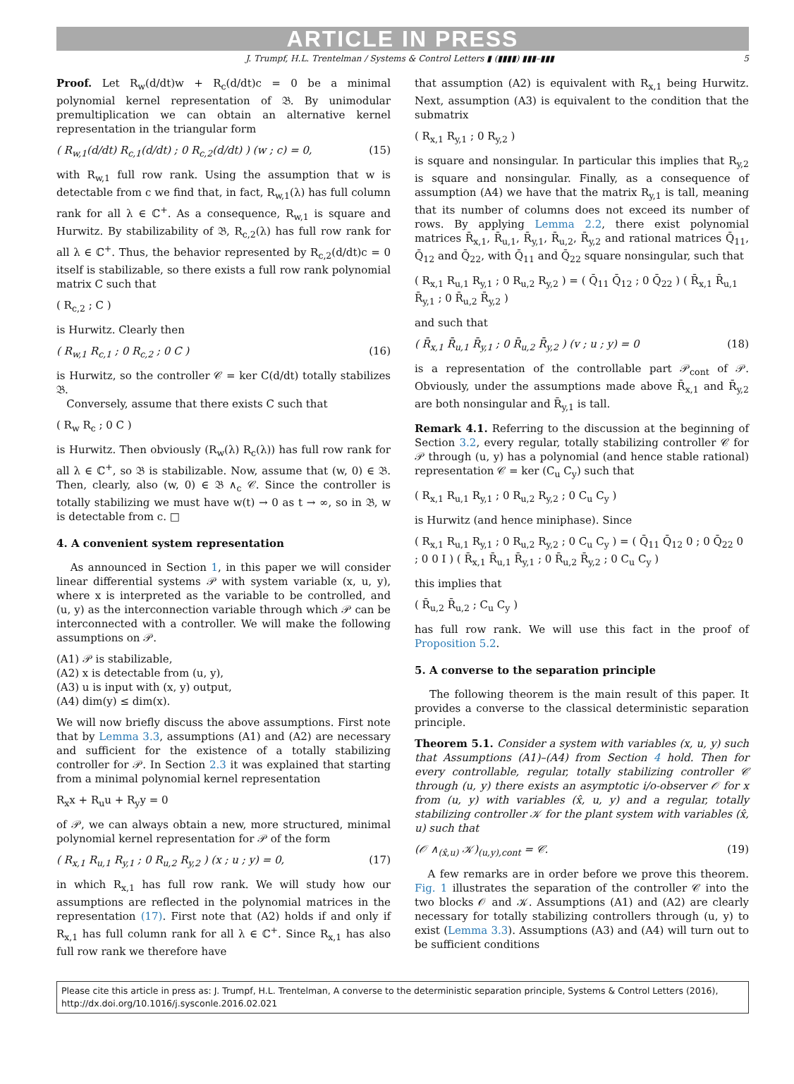ARTICLE IN PRESS
J. Trumpf, H.L. Trentelman / Systems & Control Letters ▮ (▮▮▮▮) ▮▮▮–▮▮▮ 5
Proof. Let R<sub>w</sub>(d/dt)w + R<sub>c</sub>(d/dt)c = 0 be a minimal polynomial kernel representation of 𝔅. By unimodular premultiplication we can obtain an alternative kernel representation in the triangular form
( R<sub>w,1</sub>(d/dt) R<sub>c,1</sub>(d/dt) ; 0 R<sub>c,2</sub>(d/dt) ) (w ; c) = 0, (15)
with R<sub>w,1</sub> full row rank. Using the assumption that w is detectable from c we find that, in fact, R<sub>w,1</sub>(λ) has full column rank for all λ ∈ ℂ<sup>+</sup>. As a consequence, R<sub>w,1</sub> is square and Hurwitz. By stabilizability of 𝔅, R<sub>c,2</sub>(λ) has full row rank for all λ ∈ ℂ<sup>+</sup>. Thus, the behavior represented by R<sub>c,2</sub>(d/dt)c = 0 itself is stabilizable, so there exists a full row rank polynomial matrix C such that
( R<sub>c,2</sub> ; C )
is Hurwitz. Clearly then
( R<sub>w,1</sub> R<sub>c,1</sub> ; 0 R<sub>c,2</sub> ; 0 C ) (16)
is Hurwitz, so the controller 𝒞 = ker C(d/dt) totally stabilizes 𝔅.
Conversely, assume that there exists C such that
( R<sub>w</sub> R<sub>c</sub> ; 0 C )
is Hurwitz. Then obviously (R<sub>w</sub>(λ) R<sub>c</sub>(λ)) has full row rank for all λ ∈ ℂ<sup>+</sup>, so 𝔅 is stabilizable. Now, assume that (w, 0) ∈ 𝔅. Then, clearly, also (w, 0) ∈ 𝔅 ∧<sub>c</sub> 𝒞. Since the controller is totally stabilizing we must have w(t) → 0 as t → ∞, so in 𝔅, w is detectable from c. □
4. A convenient system representation
As announced in Section 1, in this paper we will consider linear differential systems 𝒫 with system variable (x, u, y), where x is interpreted as the variable to be controlled, and (u, y) as the interconnection variable through which 𝒫 can be interconnected with a controller. We will make the following assumptions on 𝒫.
(A1) 𝒫 is stabilizable,
(A2) x is detectable from (u, y),
(A3) u is input with (x, y) output,
(A4) dim(y) ≤ dim(x).
We will now briefly discuss the above assumptions. First note that by Lemma 3.3, assumptions (A1) and (A2) are necessary and sufficient for the existence of a totally stabilizing controller for 𝒫. In Section 2.3 it was explained that starting from a minimal polynomial kernel representation
R<sub>x</sub>x + R<sub>u</sub>u + R<sub>y</sub>y = 0
of 𝒫, we can always obtain a new, more structured, minimal polynomial kernel representation for 𝒫 of the form
( R<sub>x,1</sub> R<sub>u,1</sub> R<sub>y,1</sub> ; 0 R<sub>u,2</sub> R<sub>y,2</sub> ) (x ; u ; y) = 0, (17)
in which R<sub>x,1</sub> has full row rank. We will study how our assumptions are reflected in the polynomial matrices in the representation (17). First note that (A2) holds if and only if R<sub>x,1</sub> has full column rank for all λ ∈ ℂ<sup>+</sup>. Since R<sub>x,1</sub> has also full row rank we therefore have
that assumption (A2) is equivalent with R<sub>x,1</sub> being Hurwitz. Next, assumption (A3) is equivalent to the condition that the submatrix
( R<sub>x,1</sub> R<sub>y,1</sub> ; 0 R<sub>y,2</sub> )
is square and nonsingular. In particular this implies that R<sub>y,2</sub> is square and nonsingular. Finally, as a consequence of assumption (A4) we have that the matrix R<sub>y,1</sub> is tall, meaning that its number of columns does not exceed its number of rows. By applying Lemma 2.2, there exist polynomial matrices R̄<sub>x,1</sub>, R̄<sub>u,1</sub>, R̄<sub>y,1</sub>, R̄<sub>u,2</sub>, R̄<sub>y,2</sub> and rational matrices Q̄<sub>11</sub>, Q̄<sub>12</sub> and Q̄<sub>22</sub>, with Q̄<sub>11</sub> and Q̄<sub>22</sub> square nonsingular, such that
( R<sub>x,1</sub> R<sub>u,1</sub> R<sub>y,1</sub> ; 0 R<sub>u,2</sub> R<sub>y,2</sub> ) = ( Q̄<sub>11</sub> Q̄<sub>12</sub> ; 0 Q̄<sub>22</sub> ) ( R̄<sub>x,1</sub> R̄<sub>u,1</sub> R̄<sub>y,1</sub> ; 0 R̄<sub>u,2</sub> R̄<sub>y,2</sub> )
and such that
( R̄<sub>x,1</sub> R̄<sub>u,1</sub> R̄<sub>y,1</sub> ; 0 R̄<sub>u,2</sub> R̄<sub>y,2</sub> ) (v ; u ; y) = 0 (18)
is a representation of the controllable part 𝒫<sub>cont</sub> of 𝒫. Obviously, under the assumptions made above R̄<sub>x,1</sub> and R̄<sub>y,2</sub> are both nonsingular and R̄<sub>y,1</sub> is tall.
Remark 4.1. Referring to the discussion at the beginning of Section 3.2, every regular, totally stabilizing controller 𝒞 for 𝒫 through (u, y) has a polynomial (and hence stable rational) representation 𝒞 = ker (C<sub>u</sub> C<sub>y</sub>) such that
( R<sub>x,1</sub> R<sub>u,1</sub> R<sub>y,1</sub> ; 0 R<sub>u,2</sub> R<sub>y,2</sub> ; 0 C<sub>u</sub> C<sub>y</sub> )
is Hurwitz (and hence miniphase). Since
( R<sub>x,1</sub> R<sub>u,1</sub> R<sub>y,1</sub> ; 0 R<sub>u,2</sub> R<sub>y,2</sub> ; 0 C<sub>u</sub> C<sub>y</sub> ) = ( Q̄<sub>11</sub> Q̄<sub>12</sub> 0 ; 0 Q̄<sub>22</sub> 0 ; 0 0 I ) ( R̄<sub>x,1</sub> R̄<sub>u,1</sub> R̄<sub>y,1</sub> ; 0 R̄<sub>u,2</sub> R̄<sub>y,2</sub> ; 0 C<sub>u</sub> C<sub>y</sub> )
this implies that
( R̄<sub>u,2</sub> R̄<sub>u,2</sub> ; C<sub>u</sub> C<sub>y</sub> )
has full row rank. We will use this fact in the proof of Proposition 5.2.
5. A converse to the separation principle
The following theorem is the main result of this paper. It provides a converse to the classical deterministic separation principle.
Theorem 5.1. Consider a system with variables (x, u, y) such that Assumptions (A1)–(A4) from Section 4 hold. Then for every controllable, regular, totally stabilizing controller 𝒞 through (u, y) there exists an asymptotic i/o-observer 𝒪 for x from (u, y) with variables (x̂, u, y) and a regular, totally stabilizing controller 𝒦 for the plant system with variables (x̂, u) such that
(𝒪 ∧<sub>(x̂,u)</sub> 𝒦)<sub>(u,y),cont</sub> = 𝒞. (19)
A few remarks are in order before we prove this theorem. Fig. 1 illustrates the separation of the controller 𝒞 into the two blocks 𝒪 and 𝒦. Assumptions (A1) and (A2) are clearly necessary for totally stabilizing controllers through (u, y) to exist (Lemma 3.3). Assumptions (A3) and (A4) will turn out to be sufficient conditions
Please cite this article in press as: J. Trumpf, H.L. Trentelman, A converse to the deterministic separation principle, Systems & Control Letters (2016), http://dx.doi.org/10.1016/j.sysconle.2016.02.021